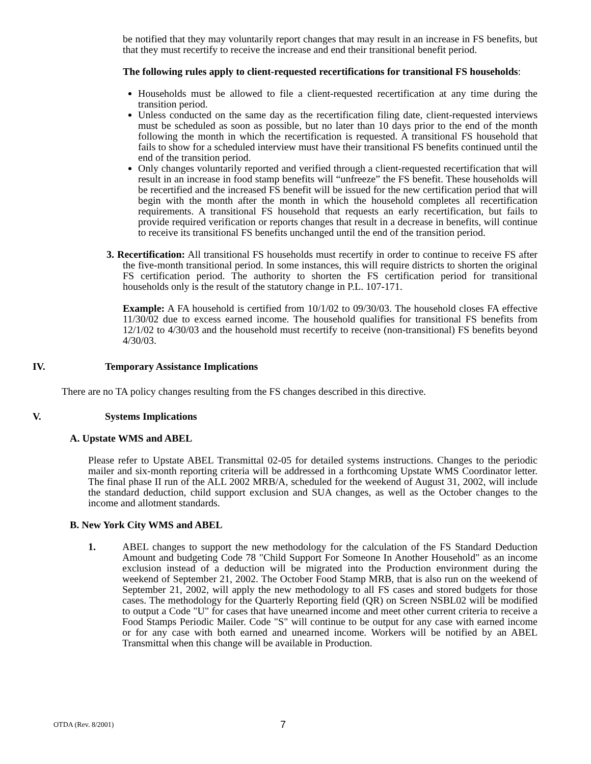be notified that they may voluntarily report changes that may result in an increase in FS benefits, but that they must recertify to receive the increase and end their transitional benefit period.
The following rules apply to client-requested recertifications for transitional FS households:
Households must be allowed to file a client-requested recertification at any time during the transition period.
Unless conducted on the same day as the recertification filing date, client-requested interviews must be scheduled as soon as possible, but no later than 10 days prior to the end of the month following the month in which the recertification is requested. A transitional FS household that fails to show for a scheduled interview must have their transitional FS benefits continued until the end of the transition period.
Only changes voluntarily reported and verified through a client-requested recertification that will result in an increase in food stamp benefits will “unfreeze” the FS benefit. These households will be recertified and the increased FS benefit will be issued for the new certification period that will begin with the month after the month in which the household completes all recertification requirements. A transitional FS household that requests an early recertification, but fails to provide required verification or reports changes that result in a decrease in benefits, will continue to receive its transitional FS benefits unchanged until the end of the transition period.
3. Recertification: All transitional FS households must recertify in order to continue to receive FS after the five-month transitional period. In some instances, this will require districts to shorten the original FS certification period. The authority to shorten the FS certification period for transitional households only is the result of the statutory change in P.L. 107-171.
Example: A FA household is certified from 10/1/02 to 09/30/03. The household closes FA effective 11/30/02 due to excess earned income. The household qualifies for transitional FS benefits from 12/1/02 to 4/30/03 and the household must recertify to receive (non-transitional) FS benefits beyond 4/30/03.
IV. Temporary Assistance Implications
There are no TA policy changes resulting from the FS changes described in this directive.
V. Systems Implications
A. Upstate WMS and ABEL
Please refer to Upstate ABEL Transmittal 02-05 for detailed systems instructions. Changes to the periodic mailer and six-month reporting criteria will be addressed in a forthcoming Upstate WMS Coordinator letter. The final phase II run of the ALL 2002 MRB/A, scheduled for the weekend of August 31, 2002, will include the standard deduction, child support exclusion and SUA changes, as well as the October changes to the income and allotment standards.
B. New York City WMS and ABEL
1. ABEL changes to support the new methodology for the calculation of the FS Standard Deduction Amount and budgeting Code 78 "Child Support For Someone In Another Household" as an income exclusion instead of a deduction will be migrated into the Production environment during the weekend of September 21, 2002. The October Food Stamp MRB, that is also run on the weekend of September 21, 2002, will apply the new methodology to all FS cases and stored budgets for those cases. The methodology for the Quarterly Reporting field (QR) on Screen NSBL02 will be modified to output a Code "U" for cases that have unearned income and meet other current criteria to receive a Food Stamps Periodic Mailer. Code "S" will continue to be output for any case with earned income or for any case with both earned and unearned income. Workers will be notified by an ABEL Transmittal when this change will be available in Production.
OTDA (Rev. 8/2001) 7